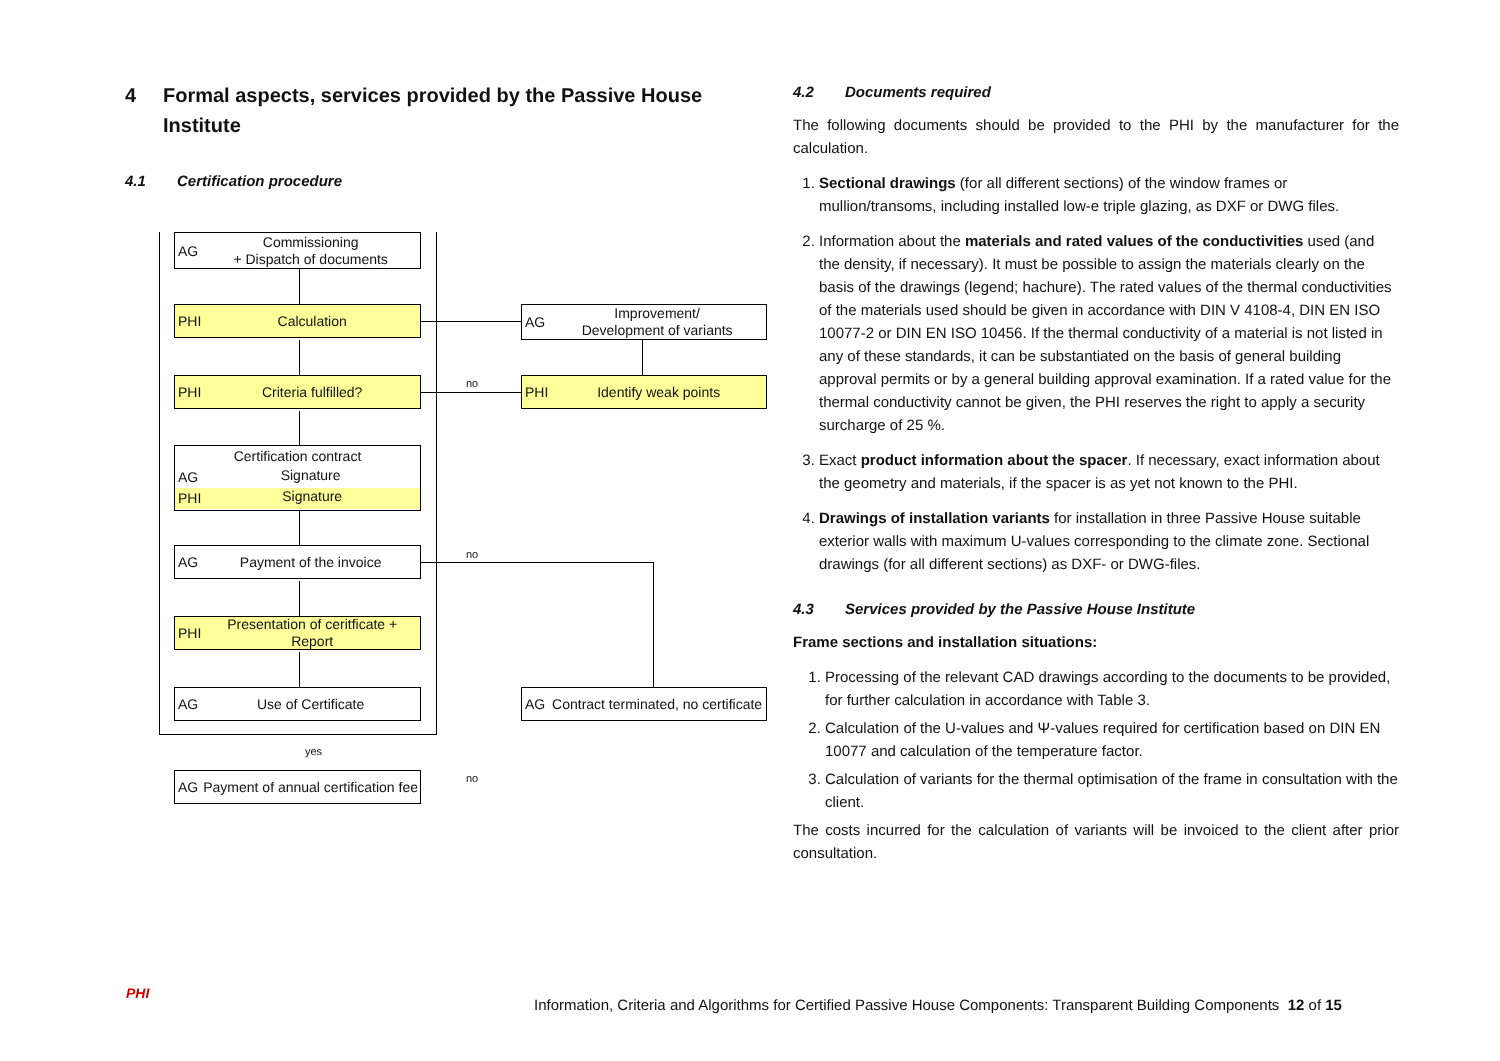4 Formal aspects, services provided by the Passive House Institute
4.1 Certification procedure
AG Commissioning
+ Dispatch of documents
PHI Calculation
PHI Criteria fulfilled?
Certification contract
AG Signature
PHI Signature
AG Payment of the invoice
PHI Presentation of ceritficate + Report
AG Use of Certificate
yes
AG Payment of annual certification fee
AG Improvement/
Development of variants
PHI Identify weak points
AG Contract terminated, no certificate
no
no
no
4.2 Documents required
The following documents should be provided to the PHI by the manufacturer for the calculation.
1. Sectional drawings (for all different sections) of the window frames or mullion/transoms, including installed low-e triple glazing, as DXF or DWG files.
2. Information about the materials and rated values of the conductivities used (and the density, if necessary). It must be possible to assign the materials clearly on the basis of the drawings (legend; hachure). The rated values of the thermal conductivities of the materials used should be given in accordance with DIN V 4108-4, DIN EN ISO 10077-2 or DIN EN ISO 10456. If the thermal conductivity of a material is not listed in any of these standards, it can be substantiated on the basis of general building approval permits or by a general building approval examination. If a rated value for the thermal conductivity cannot be given, the PHI reserves the right to apply a security surcharge of 25 %.
3. Exact product information about the spacer. If necessary, exact information about the geometry and materials, if the spacer is as yet not known to the PHI.
4. Drawings of installation variants for installation in three Passive House suitable exterior walls with maximum U-values corresponding to the climate zone. Sectional drawings (for all different sections) as DXF- or DWG-files.
4.3 Services provided by the Passive House Institute
Frame sections and installation situations:
1. Processing of the relevant CAD drawings according to the documents to be provided, for further calculation in accordance with Table 3.
2. Calculation of the U-values and Ψ-values required for certification based on DIN EN 10077 and calculation of the temperature factor.
3. Calculation of variants for the thermal optimisation of the frame in consultation with the client.
The costs incurred for the calculation of variants will be invoiced to the client after prior consultation.
PHI
Information, Criteria and Algorithms for Certified Passive House Components: Transparent Building Components 12 of 15